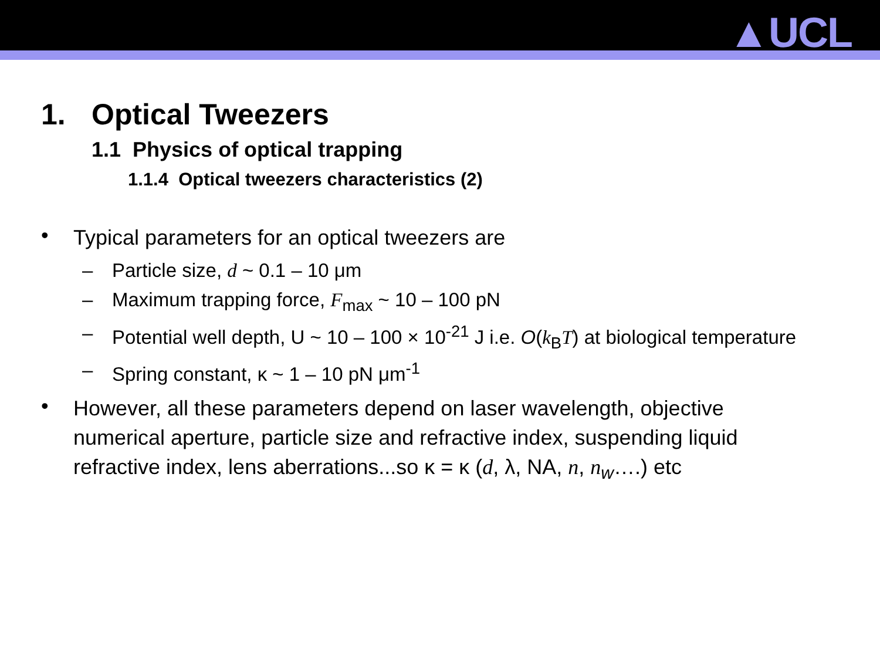▲UCL
1. Optical Tweezers
1.1 Physics of optical trapping
1.1.4 Optical tweezers characteristics (2)
•
Typical parameters for an optical tweezers are
– Particle size, d ~ 0.1 – 10 μm
– Maximum trapping force, F<sub>max</sub> ~ 10 – 100 pN
– Potential well depth, U ~ 10 – 100 × 10<sup>-21</sup> J i.e. O(k<sub>B</sub>T) at biological temperature
– Spring constant, κ ~ 1 – 10 pN μm<sup>-1</sup>
•
However, all these parameters depend on laser wavelength, objective numerical aperture, particle size and refractive index, suspending liquid refractive index, lens aberrations...so κ = κ (d, λ, NA, n, n<sub>w</sub>….) etc